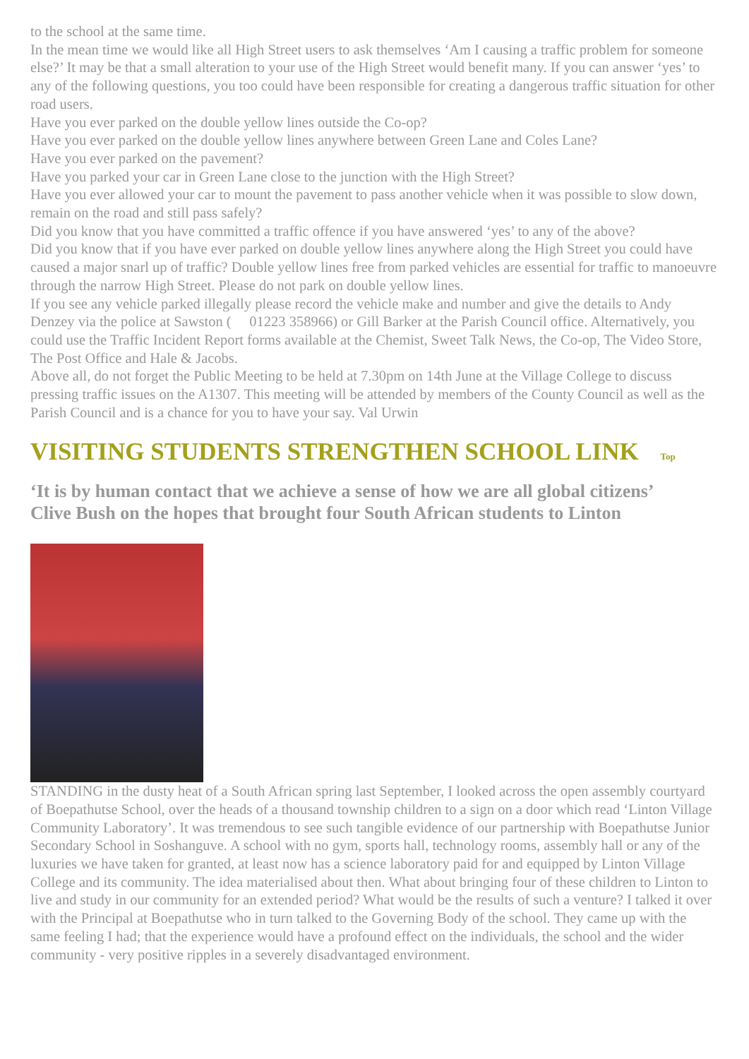to the school at the same time.
In the mean time we would like all High Street users to ask themselves ‘Am I causing a traffic problem for someone else?’ It may be that a small alteration to your use of the High Street would benefit many. If you can answer ‘yes’ to any of the following questions, you too could have been responsible for creating a dangerous traffic situation for other road users.
Have you ever parked on the double yellow lines outside the Co-op?
Have you ever parked on the double yellow lines anywhere between Green Lane and Coles Lane?
Have you ever parked on the pavement?
Have you parked your car in Green Lane close to the junction with the High Street?
Have you ever allowed your car to mount the pavement to pass another vehicle when it was possible to slow down, remain on the road and still pass safely?
Did you know that you have committed a traffic offence if you have answered ‘yes’ to any of the above?
Did you know that if you have ever parked on double yellow lines anywhere along the High Street you could have caused a major snarl up of traffic? Double yellow lines free from parked vehicles are essential for traffic to manoeuvre through the narrow High Street. Please do not park on double yellow lines.
If you see any vehicle parked illegally please record the vehicle make and number and give the details to Andy Denzey via the police at Sawston ( 01223 358966) or Gill Barker at the Parish Council office. Alternatively, you could use the Traffic Incident Report forms available at the Chemist, Sweet Talk News, the Co-op, The Video Store, The Post Office and Hale & Jacobs.
Above all, do not forget the Public Meeting to be held at 7.30pm on 14th June at the Village College to discuss pressing traffic issues on the A1307. This meeting will be attended by members of the County Council as well as the Parish Council and is a chance for you to have your say. Val Urwin
VISITING STUDENTS STRENGTHEN SCHOOL LINK Top
‘It is by human contact that we achieve a sense of how we are all global citizens’
Clive Bush on the hopes that brought four South African students to Linton
STANDING in the dusty heat of a South African spring last September, I looked across the open assembly courtyard of Boepathutse School, over the heads of a thousand township children to a sign on a door which read ‘Linton Village Community Laboratory’. It was tremendous to see such tangible evidence of our partnership with Boepathutse Junior Secondary School in Soshanguve. A school with no gym, sports hall, technology rooms, assembly hall or any of the luxuries we have taken for granted, at least now has a science laboratory paid for and equipped by Linton Village College and its community. The idea materialised about then. What about bringing four of these children to Linton to live and study in our community for an extended period? What would be the results of such a venture? I talked it over with the Principal at Boepathutse who in turn talked to the Governing Body of the school. They came up with the same feeling I had; that the experience would have a profound effect on the individuals, the school and the wider community - very positive ripples in a severely disadvantaged environment.